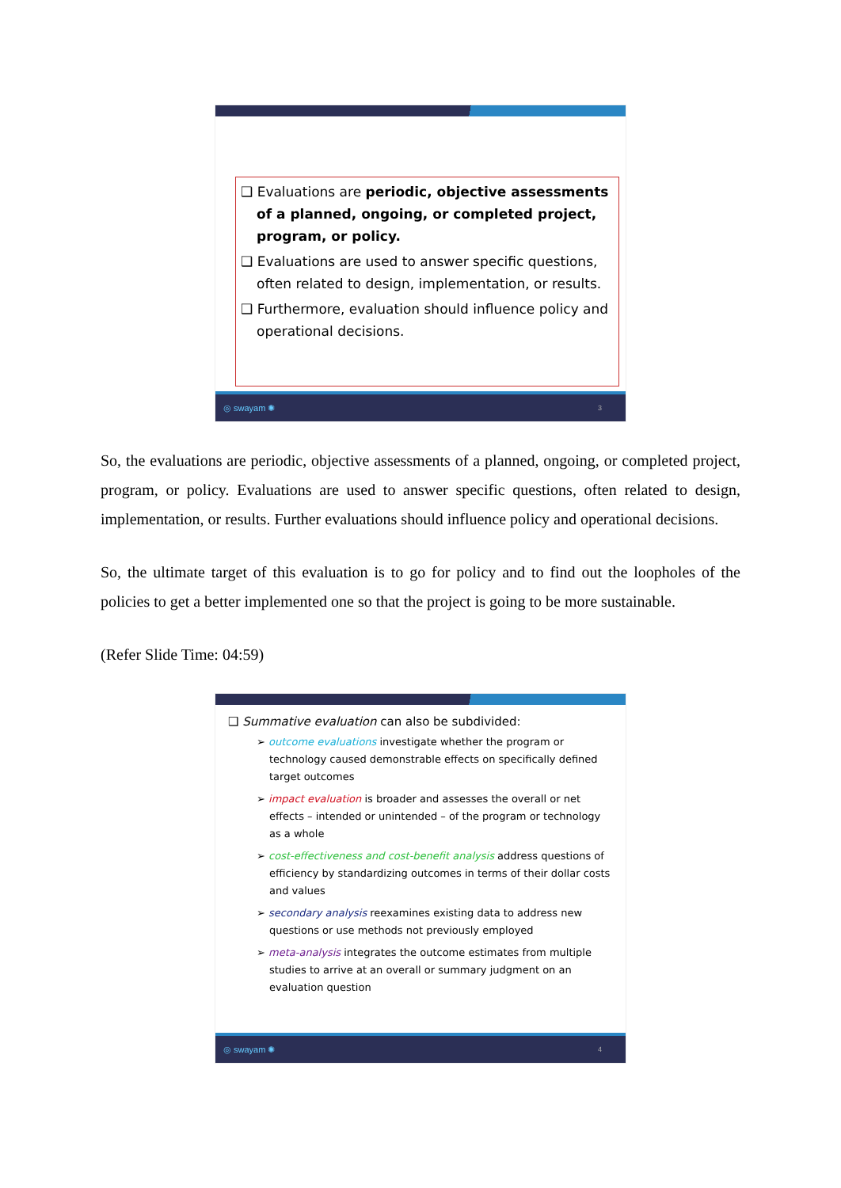❑ Evaluations are periodic, objective assessments of a planned, ongoing, or completed project, program, or policy.
❑ Evaluations are used to answer specific questions, often related to design, implementation, or results.
❑ Furthermore, evaluation should influence policy and operational decisions.
◎ swayam ✺ 3
So, the evaluations are periodic, objective assessments of a planned, ongoing, or completed project, program, or policy. Evaluations are used to answer specific questions, often related to design, implementation, or results. Further evaluations should influence policy and operational decisions.
So, the ultimate target of this evaluation is to go for policy and to find out the loopholes of the policies to get a better implemented one so that the project is going to be more sustainable.
(Refer Slide Time: 04:59)
❑ Summative evaluation can also be subdivided:
➢ outcome evaluations investigate whether the program or technology caused demonstrable effects on specifically defined target outcomes
➢ impact evaluation is broader and assesses the overall or net effects – intended or unintended – of the program or technology as a whole
➢ cost-effectiveness and cost-benefit analysis address questions of efficiency by standardizing outcomes in terms of their dollar costs and values
➢ secondary analysis reexamines existing data to address new questions or use methods not previously employed
➢ meta-analysis integrates the outcome estimates from multiple studies to arrive at an overall or summary judgment on an evaluation question
◎ swayam ✺ 4